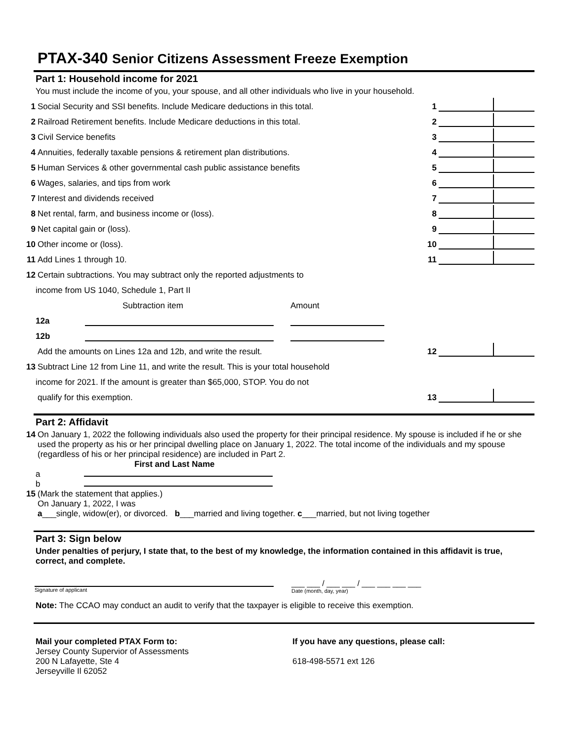PTAX-340 Senior Citizens Assessment Freeze Exemption
Part 1: Household income for 2021
You must include the income of you, your spouse, and all other individuals who live in your household.
1
Social Security and SSI benefits. Include Medicare deductions in this total.
1
2
Railroad Retirement benefits. Include Medicare deductions in this total.
2
3
Civil Service benefits
3
4
Annuities, federally taxable pensions & retirement plan distributions.
4
5
Human Services & other governmental cash public assistance benefits
5
6
Wages, salaries, and tips from work
6
7
Interest and dividends received
7
8
Net rental, farm, and business income or (loss).
8
9
Net capital gain or (loss).
9
10
Other income or (loss).
10
11
Add Lines 1 through 10.
11
12
Certain subtractions. You may subtract only the reported adjustments to
income from US 1040, Schedule 1, Part II
Subtraction item Amount
12a
12b
Add the amounts on Lines 12a and 12b, and write the result.
12
13
Subtract Line 12 from Line 11, and write the result. This is your total household
income for 2021. If the amount is greater than $65,000, STOP. You do not
qualify for this exemption.
13
Part 2: Affidavit
14 On January 1, 2022 the following individuals also used the property for their principal residence. My spouse is included if he or she used the property as his or her principal dwelling place on January 1, 2022. The total income of the individuals and my spouse (regardless of his or her principal residence) are included in Part 2.
First and Last Name
a
b
15 (Mark the statement that applies.)
On January 1, 2022, I was
a___single, widow(er), or divorced. b___married and living together. c___married, but not living together
Part 3: Sign below
Under penalties of perjury, I state that, to the best of my knowledge, the information contained in this affidavit is true, correct, and complete.
Signature of applicant
___ ___ / ___ ___ / ___ ___ ___ ___
Date (month, day, year)
Note: The CCAO may conduct an audit to verify that the taxpayer is eligible to receive this exemption.
Mail your completed PTAX Form to:
Jersey County Supervior of Assessments
200 N Lafayette, Ste 4
Jerseyville Il 62052
If you have any questions, please call:
618-498-5571 ext 126